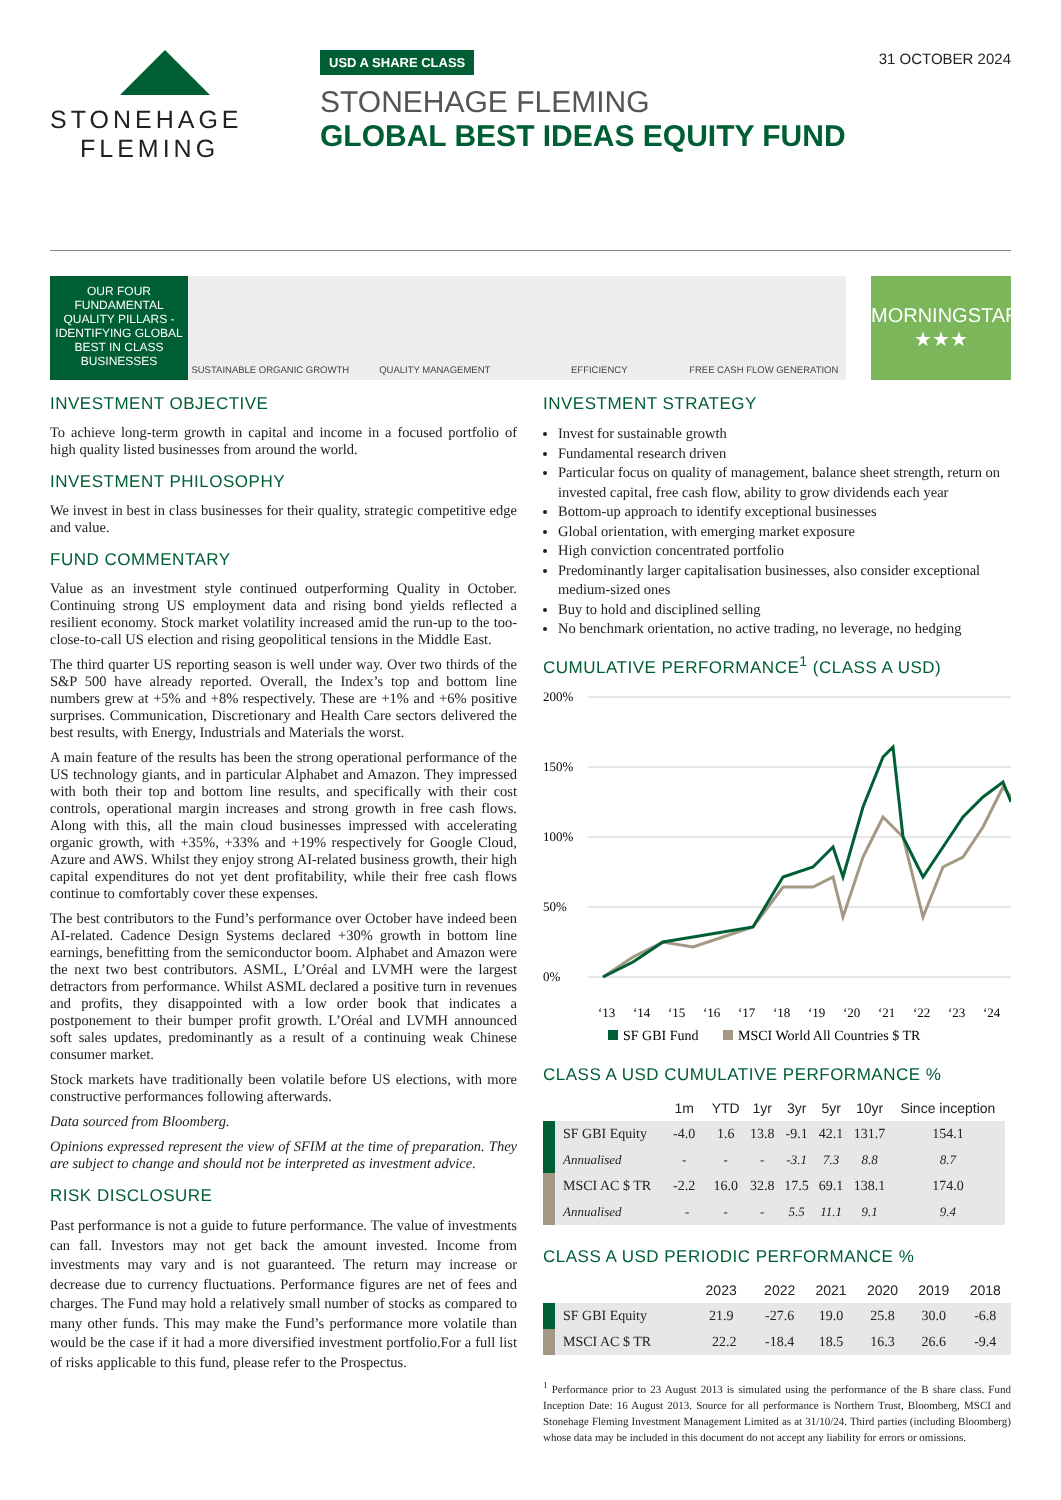STONEHAGE
FLEMING
USD A SHARE CLASS 31 OCTOBER 2024
STONEHAGE FLEMING
GLOBAL BEST IDEAS EQUITY FUND
OUR FOUR FUNDAMENTAL QUALITY PILLARS - IDENTIFYING GLOBAL BEST IN CLASS BUSINESSES
SUSTAINABLE ORGANIC GROWTH
QUALITY MANAGEMENT
EFFICIENCY
FREE CASH FLOW GENERATION
MORNINGSTAR
★★★
INVESTMENT OBJECTIVE
To achieve long-term growth in capital and income in a focused portfolio of high quality listed businesses from around the world.
INVESTMENT PHILOSOPHY
We invest in best in class businesses for their quality, strategic competitive edge and value.
FUND COMMENTARY
Value as an investment style continued outperforming Quality in October. Continuing strong US employment data and rising bond yields reflected a resilient economy. Stock market volatility increased amid the run-up to the too-close-to-call US election and rising geopolitical tensions in the Middle East.
The third quarter US reporting season is well under way. Over two thirds of the S&P 500 have already reported. Overall, the Index’s top and bottom line numbers grew at +5% and +8% respectively. These are +1% and +6% positive surprises. Communication, Discretionary and Health Care sectors delivered the best results, with Energy, Industrials and Materials the worst.
A main feature of the results has been the strong operational performance of the US technology giants, and in particular Alphabet and Amazon. They impressed with both their top and bottom line results, and specifically with their cost controls, operational margin increases and strong growth in free cash flows. Along with this, all the main cloud businesses impressed with accelerating organic growth, with +35%, +33% and +19% respectively for Google Cloud, Azure and AWS. Whilst they enjoy strong AI-related business growth, their high capital expenditures do not yet dent profitability, while their free cash flows continue to comfortably cover these expenses.
The best contributors to the Fund’s performance over October have indeed been AI-related. Cadence Design Systems declared +30% growth in bottom line earnings, benefitting from the semiconductor boom. Alphabet and Amazon were the next two best contributors. ASML, L’Oréal and LVMH were the largest detractors from performance. Whilst ASML declared a positive turn in revenues and profits, they disappointed with a low order book that indicates a postponement to their bumper profit growth. L’Oréal and LVMH announced soft sales updates, predominantly as a result of a continuing weak Chinese consumer market.
Stock markets have traditionally been volatile before US elections, with more constructive performances following afterwards.
Data sourced from Bloomberg.
Opinions expressed represent the view of SFIM at the time of preparation. They are subject to change and should not be interpreted as investment advice.
RISK DISCLOSURE
Past performance is not a guide to future performance. The value of investments can fall. Investors may not get back the amount invested. Income from investments may vary and is not guaranteed. The return may increase or decrease due to currency fluctuations. Performance figures are net of fees and charges. The Fund may hold a relatively small number of stocks as compared to many other funds. This may make the Fund’s performance more volatile than would be the case if it had a more diversified investment portfolio.For a full list of risks applicable to this fund, please refer to the Prospectus.
INVESTMENT STRATEGY
Invest for sustainable growth
Fundamental research driven
Particular focus on quality of management, balance sheet strength, return on invested capital, free cash flow, ability to grow dividends each year
Bottom-up approach to identify exceptional businesses
Global orientation, with emerging market exposure
High conviction concentrated portfolio
Predominantly larger capitalisation businesses, also consider exceptional medium-sized ones
Buy to hold and disciplined selling
No benchmark orientation, no active trading, no leverage, no hedging
CUMULATIVE PERFORMANCE<sup>1</sup> (CLASS A USD)
200%
150%
100%
50%
0%
‘13
‘14
‘15
‘16
‘17
‘18
‘19
‘20
‘21
‘22
‘23
‘24
SF GBI Fund
MSCI World All Countries $ TR
CLASS A USD CUMULATIVE PERFORMANCE %
| | 1m | YTD | 1yr | 3yr | 5yr | 10yr | Since inception |
| --- | --- | --- | --- | --- | --- | --- | --- |
| SF GBI Equity | -4.0 | 1.6 | 13.8 | -9.1 | 42.1 | 131.7 | 154.1 |
| Annualised | - | - | - | -3.1 | 7.3 | 8.8 | 8.7 |
| MSCI AC $ TR | -2.2 | 16.0 | 32.8 | 17.5 | 69.1 | 138.1 | 174.0 |
| Annualised | - | - | - | 5.5 | 11.1 | 9.1 | 9.4 |
CLASS A USD PERIODIC PERFORMANCE %
| | 2023 | 2022 | 2021 | 2020 | 2019 | 2018 |
| --- | --- | --- | --- | --- | --- | --- |
| SF GBI Equity | 21.9 | -27.6 | 19.0 | 25.8 | 30.0 | -6.8 |
| MSCI AC $ TR | 22.2 | -18.4 | 18.5 | 16.3 | 26.6 | -9.4 |
<sup>1</sup> Performance prior to 23 August 2013 is simulated using the performance of the B share class. Fund Inception Date: 16 August 2013. Source for all performance is Northern Trust, Bloomberg, MSCI and Stonehage Fleming Investment Management Limited as at 31/10/24. Third parties (including Bloomberg) whose data may be included in this document do not accept any liability for errors or omissions.